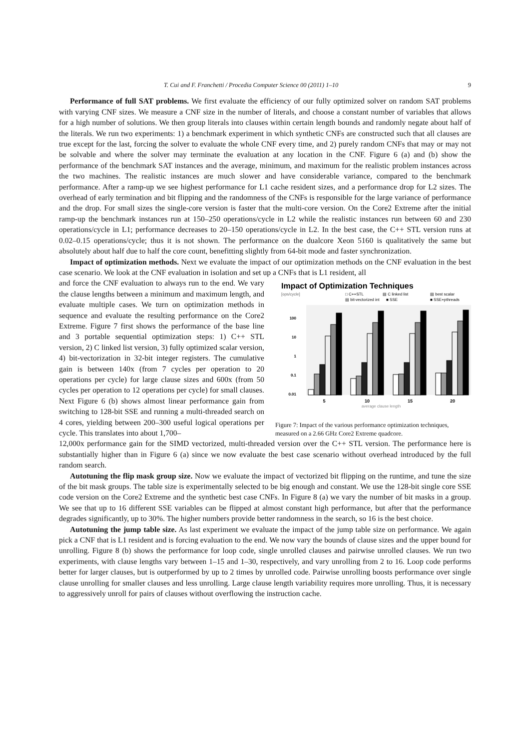T. Cui and F. Franchetti / Procedia Computer Science 00 (2011) 1–10 9
Performance of full SAT problems. We first evaluate the efficiency of our fully optimized solver on random SAT problems with varying CNF sizes. We measure a CNF size in the number of literals, and choose a constant number of variables that allows for a high number of solutions. We then group literals into clauses within certain length bounds and randomly negate about half of the literals. We run two experiments: 1) a benchmark experiment in which synthetic CNFs are constructed such that all clauses are true except for the last, forcing the solver to evaluate the whole CNF every time, and 2) purely random CNFs that may or may not be solvable and where the solver may terminate the evaluation at any location in the CNF. Figure 6 (a) and (b) show the performance of the benchmark SAT instances and the average, minimum, and maximum for the realistic problem instances across the two machines. The realistic instances are much slower and have considerable variance, compared to the benchmark performance. After a ramp-up we see highest performance for L1 cache resident sizes, and a performance drop for L2 sizes. The overhead of early termination and bit flipping and the randomness of the CNFs is responsible for the large variance of performance and the drop. For small sizes the single-core version is faster that the multi-core version. On the Core2 Extreme after the initial ramp-up the benchmark instances run at 150–250 operations/cycle in L2 while the realistic instances run between 60 and 230 operations/cycle in L1; performance decreases to 20–150 operations/cycle in L2. In the best case, the C++ STL version runs at 0.02–0.15 operations/cycle; thus it is not shown. The performance on the dualcore Xeon 5160 is qualitatively the same but absolutely about half due to half the core count, benefitting slightly from 64-bit mode and faster synchronization.
Impact of optimization methods. Next we evaluate the impact of our optimization methods on the CNF evaluation in the best case scenario. We look at the CNF evaluation in isolation and set up a CNFs that is L1 resident, all
and force the CNF evaluation to always run to the end. We vary the clause lengths between a minimum and maximum length, and evaluate multiple cases. We turn on optimization methods in sequence and evaluate the resulting performance on the Core2 Extreme. Figure 7 first shows the performance of the base line and 3 portable sequential optimization steps: 1) C++ STL version, 2) C linked list version, 3) fully optimized scalar version, 4) bit-vectorization in 32-bit integer registers. The cumulative gain is between 140x (from 7 cycles per operation to 20 operations per cycle) for large clause sizes and 600x (from 50 cycles per operation to 12 operations per cycle) for small clauses. Next Figure 6 (b) shows almost linear performance gain from switching to 128-bit SSE and running a multi-threaded search on 4 cores, yielding between 200–300 useful logical operations per cycle. This translates into about 1,700–
Impact of Optimization Techniques
[ops/cycle]
□ C++STL
▤ C linked list
▤ best scalar
▤ bit-vectorized int
■ SSE
■ SSE+pthreads
100
10
1
0.1
0.01
5
10
15
20
average clause length
Figure 7: Impact of the various performance optimization techniques, measured on a 2.66 GHz Core2 Extreme quadcore.
12,000x performance gain for the SIMD vectorized, multi-threaded version over the C++ STL version. The performance here is substantially higher than in Figure 6 (a) since we now evaluate the best case scenario without overhead introduced by the full random search.
Autotuning the flip mask group size. Now we evaluate the impact of vectorized bit flipping on the runtime, and tune the size of the bit mask groups. The table size is experimentally selected to be big enough and constant. We use the 128-bit single core SSE code version on the Core2 Extreme and the synthetic best case CNFs. In Figure 8 (a) we vary the number of bit masks in a group. We see that up to 16 different SSE variables can be flipped at almost constant high performance, but after that the performance degrades significantly, up to 30%. The higher numbers provide better randomness in the search, so 16 is the best choice.
Autotuning the jump table size. As last experiment we evaluate the impact of the jump table size on performance. We again pick a CNF that is L1 resident and is forcing evaluation to the end. We now vary the bounds of clause sizes and the upper bound for unrolling. Figure 8 (b) shows the performance for loop code, single unrolled clauses and pairwise unrolled clauses. We run two experiments, with clause lengths vary between 1–15 and 1–30, respectively, and vary unrolling from 2 to 16. Loop code performs better for larger clauses, but is outperformed by up to 2 times by unrolled code. Pairwise unrolling boosts performance over single clause unrolling for smaller clauses and less unrolling. Large clause length variability requires more unrolling. Thus, it is necessary to aggressively unroll for pairs of clauses without overflowing the instruction cache.